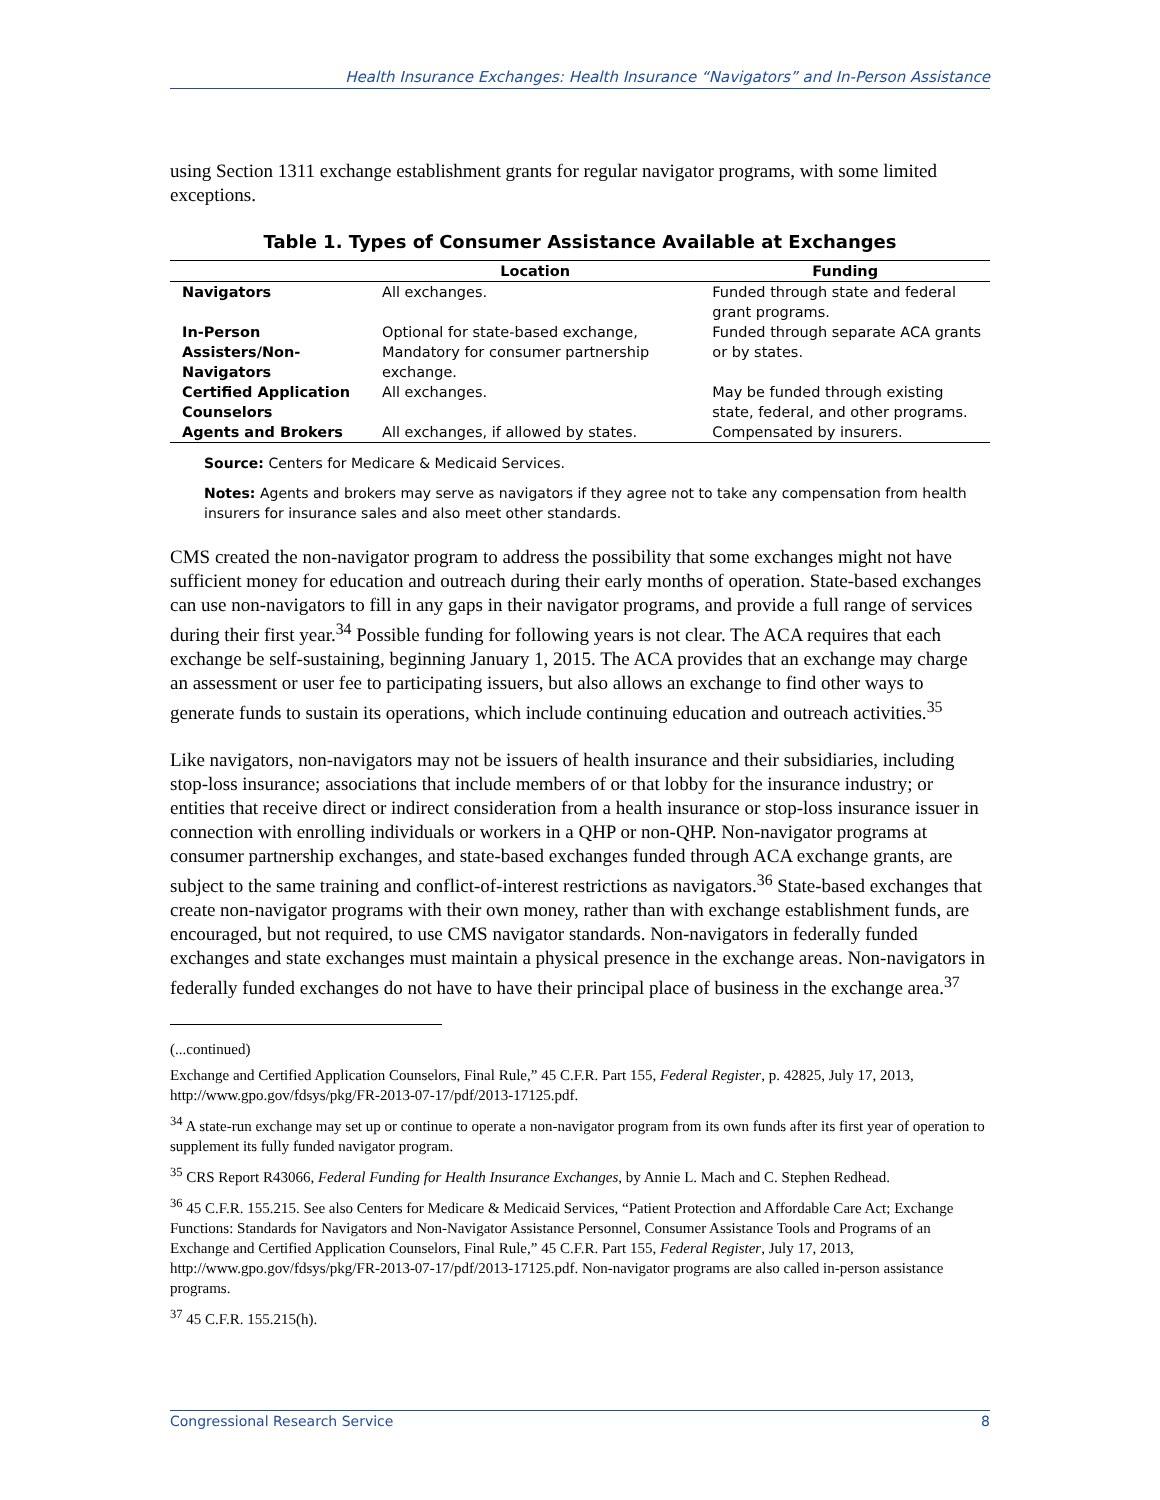Health Insurance Exchanges: Health Insurance “Navigators” and In-Person Assistance
using Section 1311 exchange establishment grants for regular navigator programs, with some limited exceptions.
Table 1. Types of Consumer Assistance Available at Exchanges
| | Location | Funding |
| --- | --- | --- |
| Navigators | All exchanges. | Funded through state and federal grant programs. |
| In-Person Assisters/Non-Navigators | Optional for state-based exchange, Mandatory for consumer partnership exchange. | Funded through separate ACA grants or by states. |
| Certified Application Counselors | All exchanges. | May be funded through existing state, federal, and other programs. |
| Agents and Brokers | All exchanges, if allowed by states. | Compensated by insurers. |
Source: Centers for Medicare & Medicaid Services.
Notes: Agents and brokers may serve as navigators if they agree not to take any compensation from health insurers for insurance sales and also meet other standards.
CMS created the non-navigator program to address the possibility that some exchanges might not have sufficient money for education and outreach during their early months of operation. State-based exchanges can use non-navigators to fill in any gaps in their navigator programs, and provide a full range of services during their first year.<sup>34</sup> Possible funding for following years is not clear. The ACA requires that each exchange be self-sustaining, beginning January 1, 2015. The ACA provides that an exchange may charge an assessment or user fee to participating issuers, but also allows an exchange to find other ways to generate funds to sustain its operations, which include continuing education and outreach activities.<sup>35</sup>
Like navigators, non-navigators may not be issuers of health insurance and their subsidiaries, including stop-loss insurance; associations that include members of or that lobby for the insurance industry; or entities that receive direct or indirect consideration from a health insurance or stop-loss insurance issuer in connection with enrolling individuals or workers in a QHP or non-QHP. Non-navigator programs at consumer partnership exchanges, and state-based exchanges funded through ACA exchange grants, are subject to the same training and conflict-of-interest restrictions as navigators.<sup>36</sup> State-based exchanges that create non-navigator programs with their own money, rather than with exchange establishment funds, are encouraged, but not required, to use CMS navigator standards. Non-navigators in federally funded exchanges and state exchanges must maintain a physical presence in the exchange areas. Non-navigators in federally funded exchanges do not have to have their principal place of business in the exchange area.<sup>37</sup>
(...continued)
Exchange and Certified Application Counselors, Final Rule,” 45 C.F.R. Part 155, Federal Register, p. 42825, July 17, 2013, http://www.gpo.gov/fdsys/pkg/FR-2013-07-17/pdf/2013-17125.pdf.
<sup>34</sup> A state-run exchange may set up or continue to operate a non-navigator program from its own funds after its first year of operation to supplement its fully funded navigator program.
<sup>35</sup> CRS Report R43066, Federal Funding for Health Insurance Exchanges, by Annie L. Mach and C. Stephen Redhead.
<sup>36</sup> 45 C.F.R. 155.215. See also Centers for Medicare & Medicaid Services, “Patient Protection and Affordable Care Act; Exchange Functions: Standards for Navigators and Non-Navigator Assistance Personnel, Consumer Assistance Tools and Programs of an Exchange and Certified Application Counselors, Final Rule,” 45 C.F.R. Part 155, Federal Register, July 17, 2013, http://www.gpo.gov/fdsys/pkg/FR-2013-07-17/pdf/2013-17125.pdf. Non-navigator programs are also called in-person assistance programs.
<sup>37</sup> 45 C.F.R. 155.215(h).
Congressional Research Service 8